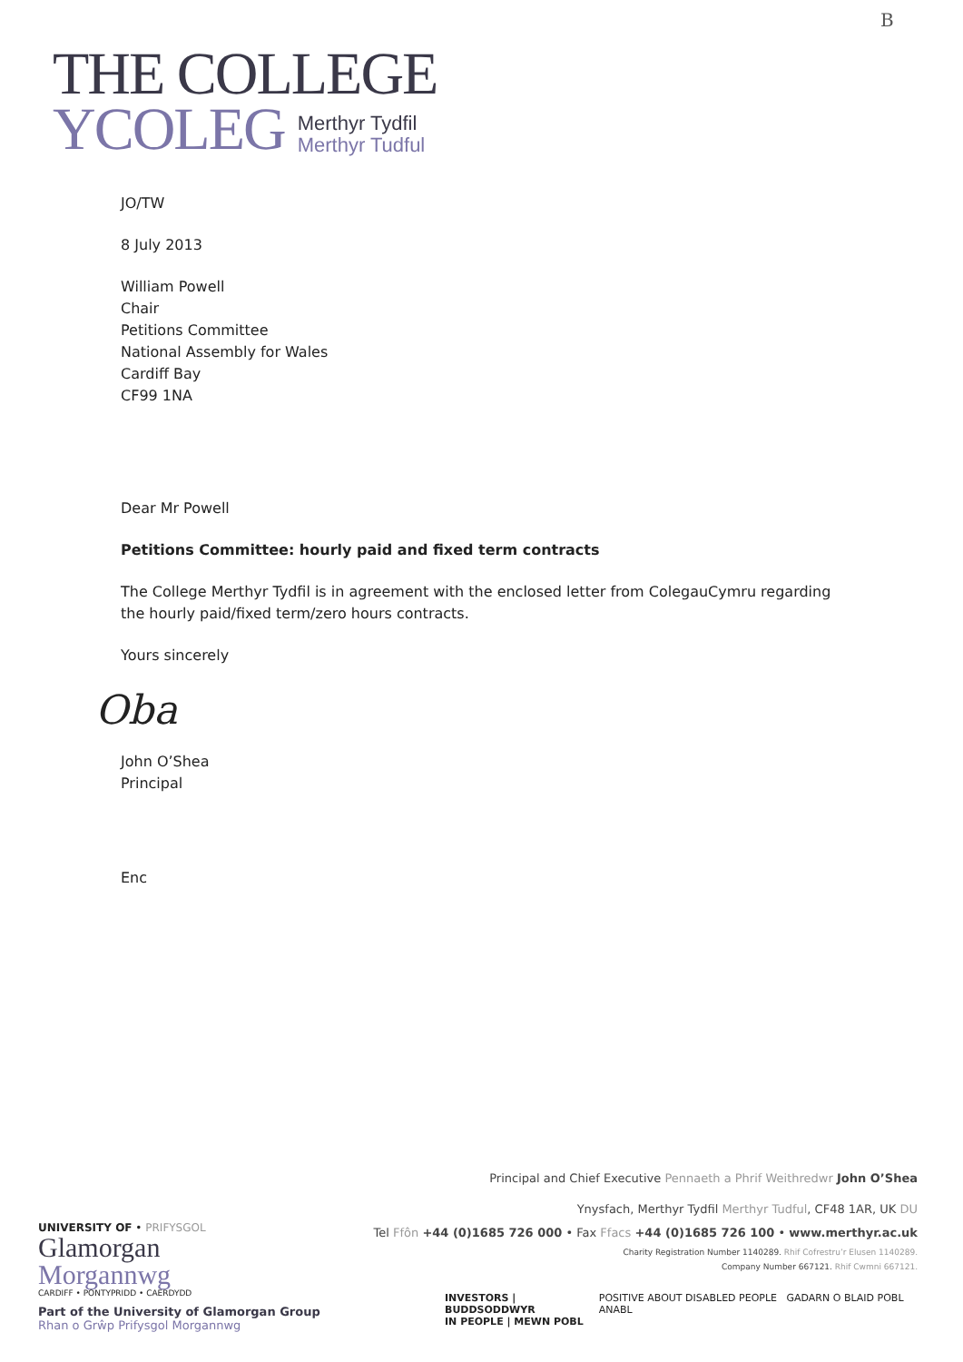B
THE COLLEGE
YCOLEG
Merthyr Tydfil
Merthyr Tudful
JO/TW
8 July 2013
William Powell
Chair
Petitions Committee
National Assembly for Wales
Cardiff Bay
CF99 1NA
Dear Mr Powell
Petitions Committee: hourly paid and fixed term contracts
The College Merthyr Tydfil is in agreement with the enclosed letter from ColegauCymru regarding
the hourly paid/fixed term/zero hours contracts.
Yours sincerely
Oba
John O’Shea
Principal
Enc
Principal and Chief Executive Pennaeth a Phrif Weithredwr John O’Shea
Ynysfach, Merthyr Tydfil Merthyr Tudful, CF48 1AR, UK DU
Tel Ffôn +44 (0)1685 726 000 • Fax Ffacs +44 (0)1685 726 100 • www.merthyr.ac.uk
Charity Registration Number 1140289. Rhif Cofrestru’r Elusen 1140289.
Company Number 667121. Rhif Cwmni 667121.
UNIVERSITY OF • PRIFYSGOL
Glamorgan
Morgannwg
CARDIFF • PONTYPRIDD • CAERDYDD
Part of the University of Glamorgan Group
Rhan o Grŵp Prifysgol Morgannwg
INVESTORS | BUDDSODDWYR
IN PEOPLE | MEWN POBL POSITIVE ABOUT DISABLED PEOPLE GADARN O BLAID POBL ANABL